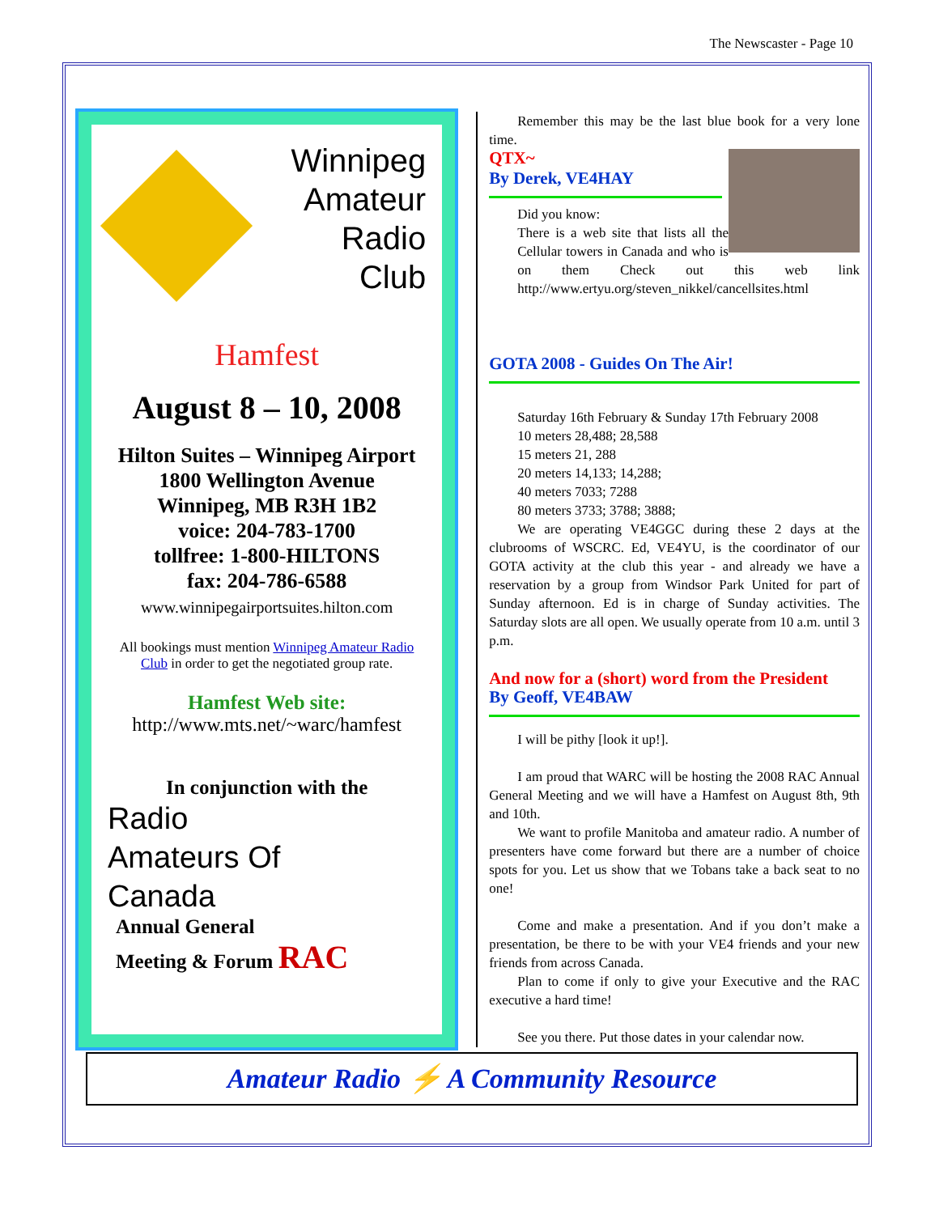The Newscaster - Page 10
Winnipeg
Amateur
Radio
Club
Hamfest
August 8 – 10, 2008
Hilton Suites – Winnipeg Airport
1800 Wellington Avenue
Winnipeg, MB R3H 1B2
voice: 204-783-1700
tollfree: 1-800-HILTONS
fax: 204-786-6588
www.winnipegairportsuites.hilton.com
All bookings must mention Winnipeg Amateur Radio Club in order to get the negotiated group rate.
Hamfest Web site:
http://www.mts.net/~warc/hamfest
In conjunction with the
Radio
Amateurs Of
Canada
Annual General
Meeting & Forum RAC
Remember this may be the last blue book for a very lone time.
QTX~
By Derek, VE4HAY
Did you know:
There is a web site that lists all the Cellular towers in Canada and who is on them Check out this web link http://www.ertyu.org/steven_nikkel/cancellsites.html
GOTA 2008 - Guides On The Air!
Saturday 16th February & Sunday 17th February 2008
10 meters 28,488; 28,588
15 meters 21, 288
20 meters 14,133; 14,288;
40 meters 7033; 7288
80 meters 3733; 3788; 3888;
We are operating VE4GGC during these 2 days at the clubrooms of WSCRC. Ed, VE4YU, is the coordinator of our GOTA activity at the club this year - and already we have a reservation by a group from Windsor Park United for part of Sunday afternoon. Ed is in charge of Sunday activities. The Saturday slots are all open. We usually operate from 10 a.m. until 3 p.m.
And now for a (short) word from the President
By Geoff, VE4BAW
I will be pithy [look it up!].
I am proud that WARC will be hosting the 2008 RAC Annual General Meeting and we will have a Hamfest on August 8th, 9th and 10th.
We want to profile Manitoba and amateur radio. A number of presenters have come forward but there are a number of choice spots for you. Let us show that we Tobans take a back seat to no one!
Come and make a presentation. And if you don’t make a presentation, be there to be with your VE4 friends and your new friends from across Canada.
Plan to come if only to give your Executive and the RAC executive a hard time!
See you there. Put those dates in your calendar now.
Amateur Radio ⚡ A Community Resource